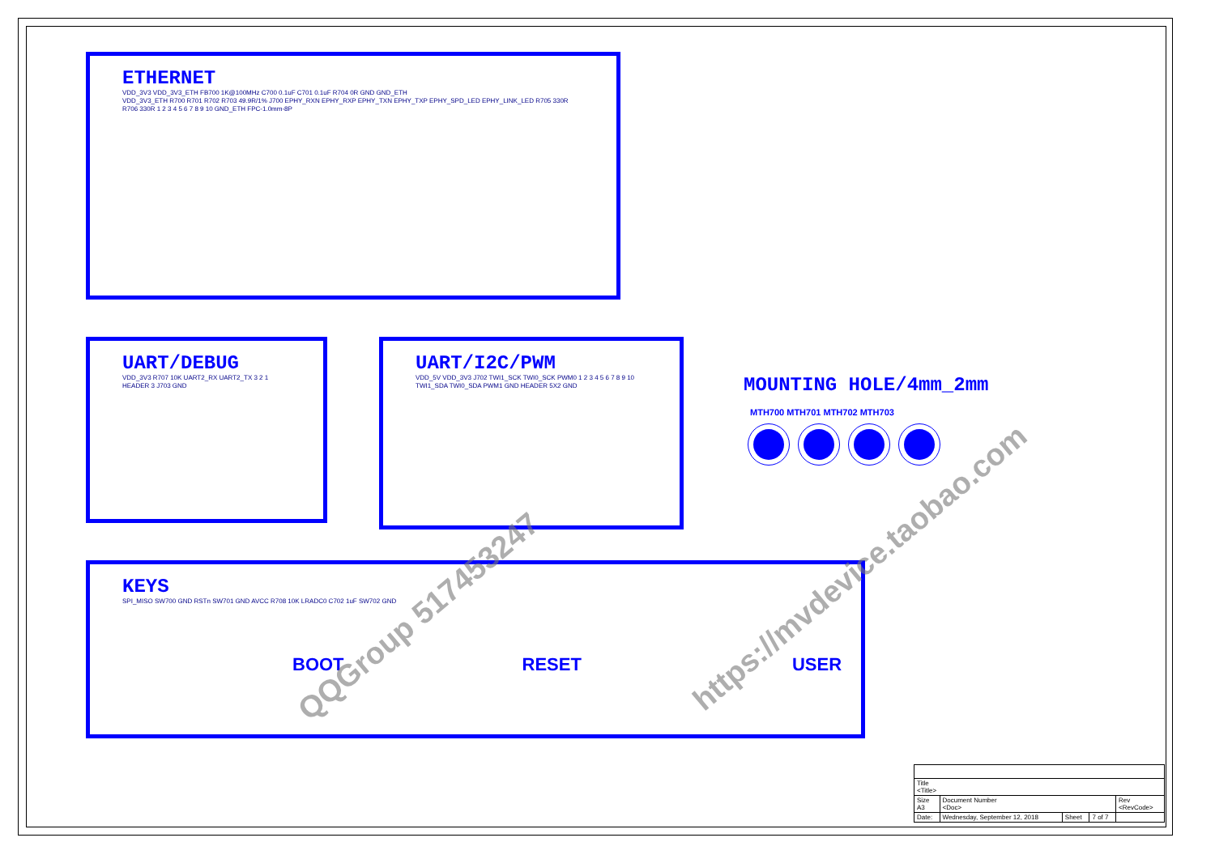ETHERNET
VDD_3V3 VDD_3V3_ETH FB700 1K@100MHz C700 0.1uF C701 0.1uF R704 0R GND GND_ETH
VDD_3V3_ETH R700 R701 R702 R703 49.9R/1% J700 EPHY_RXN EPHY_RXP EPHY_TXN EPHY_TXP EPHY_SPD_LED EPHY_LINK_LED R705 330R R706 330R 1 2 3 4 5 6 7 8 9 10 GND_ETH FPC-1.0mm-8P
UART/DEBUG
VDD_3V3 R707 10K UART2_RX UART2_TX 3 2 1 HEADER 3 J703 GND
UART/I2C/PWM
VDD_5V VDD_3V3 J702 TWI1_SCK TWI0_SCK PWM0 1 2 3 4 5 6 7 8 9 10 TWI1_SDA TWI0_SDA PWM1 GND HEADER 5X2 GND
MOUNTING HOLE/4mm_2mm
MTH700 MTH701 MTH702 MTH703
KEYS
SPI_MISO SW700 GND RSTn SW701 GND AVCC R708 10K LRADC0 C702 1uF SW702 GND
BOOT RESET USER
| Title <Title> | | | | |
| Size A3 | Document Number <Doc> | | | Rev <RevCode> |
| Date: | Wednesday, September 12, 2018 | Sheet | 7 of 7 | |
QQGroup 517453247
https://mvdevice.taobao.com